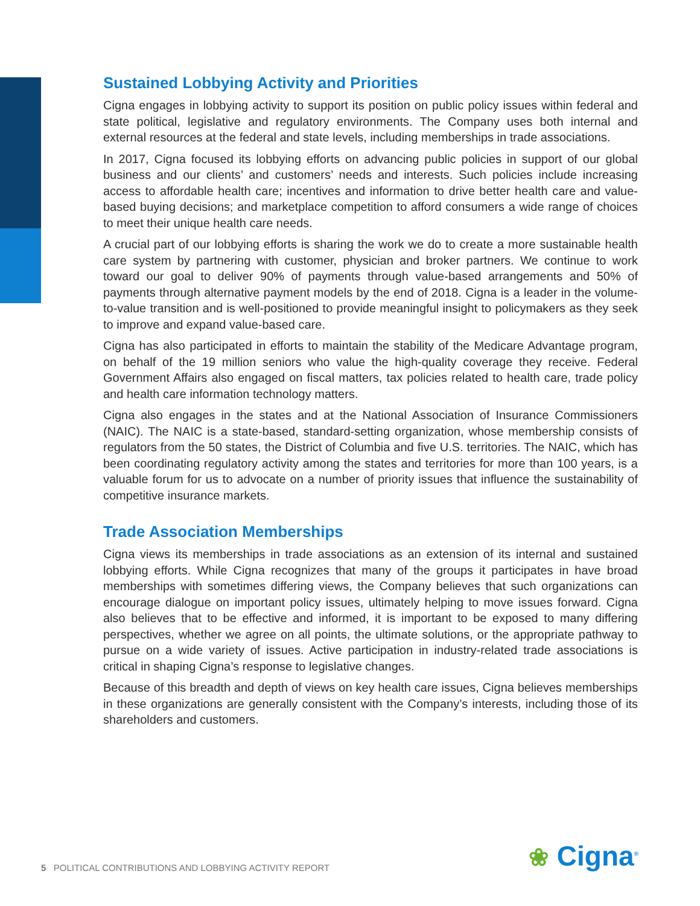Sustained Lobbying Activity and Priorities
Cigna engages in lobbying activity to support its position on public policy issues within federal and state political, legislative and regulatory environments. The Company uses both internal and external resources at the federal and state levels, including memberships in trade associations.
In 2017, Cigna focused its lobbying efforts on advancing public policies in support of our global business and our clients’ and customers’ needs and interests. Such policies include increasing access to affordable health care; incentives and information to drive better health care and value-based buying decisions; and marketplace competition to afford consumers a wide range of choices to meet their unique health care needs.
A crucial part of our lobbying efforts is sharing the work we do to create a more sustainable health care system by partnering with customer, physician and broker partners. We continue to work toward our goal to deliver 90% of payments through value-based arrangements and 50% of payments through alternative payment models by the end of 2018. Cigna is a leader in the volume-to-value transition and is well-positioned to provide meaningful insight to policymakers as they seek to improve and expand value-based care.
Cigna has also participated in efforts to maintain the stability of the Medicare Advantage program, on behalf of the 19 million seniors who value the high-quality coverage they receive. Federal Government Affairs also engaged on fiscal matters, tax policies related to health care, trade policy and health care information technology matters.
Cigna also engages in the states and at the National Association of Insurance Commissioners (NAIC). The NAIC is a state-based, standard-setting organization, whose membership consists of regulators from the 50 states, the District of Columbia and five U.S. territories. The NAIC, which has been coordinating regulatory activity among the states and territories for more than 100 years, is a valuable forum for us to advocate on a number of priority issues that influence the sustainability of competitive insurance markets.
Trade Association Memberships
Cigna views its memberships in trade associations as an extension of its internal and sustained lobbying efforts. While Cigna recognizes that many of the groups it participates in have broad memberships with sometimes differing views, the Company believes that such organizations can encourage dialogue on important policy issues, ultimately helping to move issues forward. Cigna also believes that to be effective and informed, it is important to be exposed to many differing perspectives, whether we agree on all points, the ultimate solutions, or the appropriate pathway to pursue on a wide variety of issues. Active participation in industry-related trade associations is critical in shaping Cigna’s response to legislative changes.
Because of this breadth and depth of views on key health care issues, Cigna believes memberships in these organizations are generally consistent with the Company’s interests, including those of its shareholders and customers.
5 POLITICAL CONTRIBUTIONS AND LOBBYING ACTIVITY REPORT ❀ Cigna<sup>®</sup>